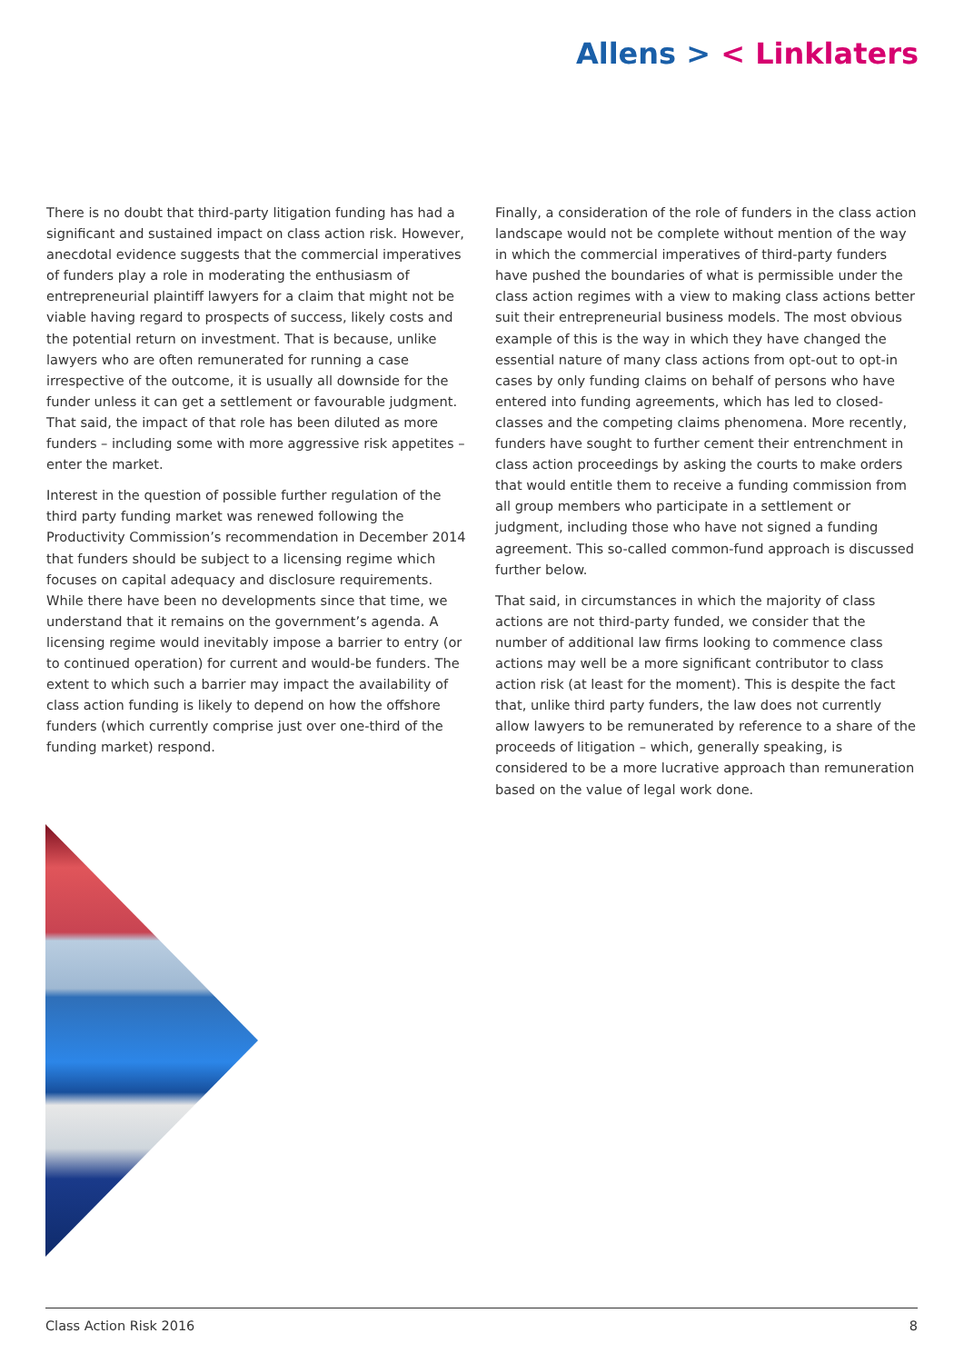Allens > < Linklaters
There is no doubt that third-party litigation funding has had a significant and sustained impact on class action risk. However, anecdotal evidence suggests that the commercial imperatives of funders play a role in moderating the enthusiasm of entrepreneurial plaintiff lawyers for a claim that might not be viable having regard to prospects of success, likely costs and the potential return on investment. That is because, unlike lawyers who are often remunerated for running a case irrespective of the outcome, it is usually all downside for the funder unless it can get a settlement or favourable judgment. That said, the impact of that role has been diluted as more funders – including some with more aggressive risk appetites – enter the market.
Interest in the question of possible further regulation of the third party funding market was renewed following the Productivity Commission’s recommendation in December 2014 that funders should be subject to a licensing regime which focuses on capital adequacy and disclosure requirements. While there have been no developments since that time, we understand that it remains on the government’s agenda. A licensing regime would inevitably impose a barrier to entry (or to continued operation) for current and would-be funders. The extent to which such a barrier may impact the availability of class action funding is likely to depend on how the offshore funders (which currently comprise just over one-third of the funding market) respond.
Finally, a consideration of the role of funders in the class action landscape would not be complete without mention of the way in which the commercial imperatives of third-party funders have pushed the boundaries of what is permissible under the class action regimes with a view to making class actions better suit their entrepreneurial business models. The most obvious example of this is the way in which they have changed the essential nature of many class actions from opt-out to opt-in cases by only funding claims on behalf of persons who have entered into funding agreements, which has led to closed-classes and the competing claims phenomena. More recently, funders have sought to further cement their entrenchment in class action proceedings by asking the courts to make orders that would entitle them to receive a funding commission from all group members who participate in a settlement or judgment, including those who have not signed a funding agreement. This so-called common-fund approach is discussed further below.
That said, in circumstances in which the majority of class actions are not third-party funded, we consider that the number of additional law firms looking to commence class actions may well be a more significant contributor to class action risk (at least for the moment). This is despite the fact that, unlike third party funders, the law does not currently allow lawyers to be remunerated by reference to a share of the proceeds of litigation – which, generally speaking, is considered to be a more lucrative approach than remuneration based on the value of legal work done.
Class Action Risk 2016 8